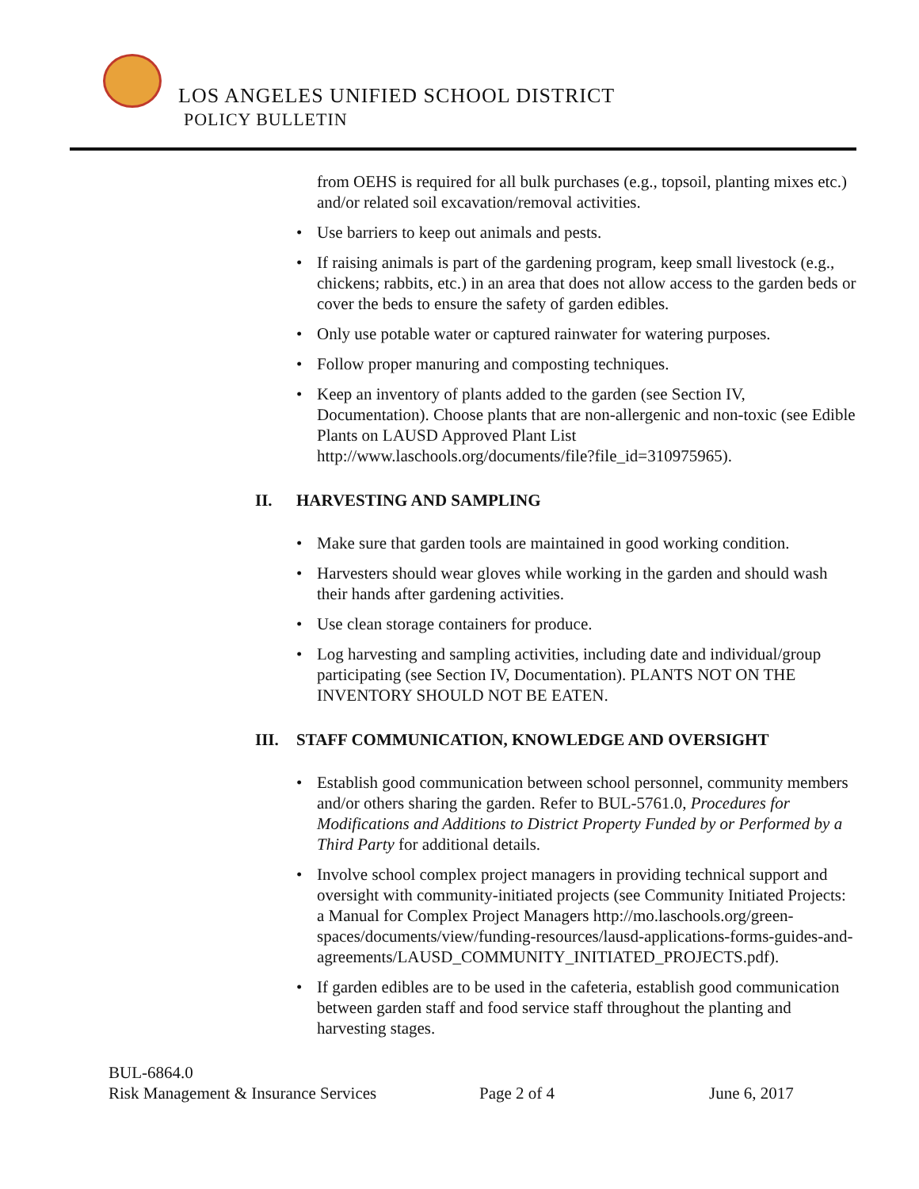LOS ANGELES UNIFIED SCHOOL DISTRICT
POLICY BULLETIN
from OEHS is required for all bulk purchases (e.g., topsoil, planting mixes etc.) and/or related soil excavation/removal activities.
• Use barriers to keep out animals and pests.
• If raising animals is part of the gardening program, keep small livestock (e.g., chickens; rabbits, etc.) in an area that does not allow access to the garden beds or cover the beds to ensure the safety of garden edibles.
• Only use potable water or captured rainwater for watering purposes.
• Follow proper manuring and composting techniques.
• Keep an inventory of plants added to the garden (see Section IV, Documentation). Choose plants that are non-allergenic and non-toxic (see Edible Plants on LAUSD Approved Plant List http://www.laschools.org/documents/file?file_id=310975965).
II. HARVESTING AND SAMPLING
• Make sure that garden tools are maintained in good working condition.
• Harvesters should wear gloves while working in the garden and should wash their hands after gardening activities.
• Use clean storage containers for produce.
• Log harvesting and sampling activities, including date and individual/group participating (see Section IV, Documentation). PLANTS NOT ON THE INVENTORY SHOULD NOT BE EATEN.
III. STAFF COMMUNICATION, KNOWLEDGE AND OVERSIGHT
• Establish good communication between school personnel, community members and/or others sharing the garden. Refer to BUL-5761.0, Procedures for Modifications and Additions to District Property Funded by or Performed by a Third Party for additional details.
• Involve school complex project managers in providing technical support and oversight with community-initiated projects (see Community Initiated Projects: a Manual for Complex Project Managers http://mo.laschools.org/green-spaces/documents/view/funding-resources/lausd-applications-forms-guides-and-agreements/LAUSD_COMMUNITY_INITIATED_PROJECTS.pdf).
• If garden edibles are to be used in the cafeteria, establish good communication between garden staff and food service staff throughout the planting and harvesting stages.
BUL-6864.0
Risk Management & Insurance Services Page 2 of 4 June 6, 2017